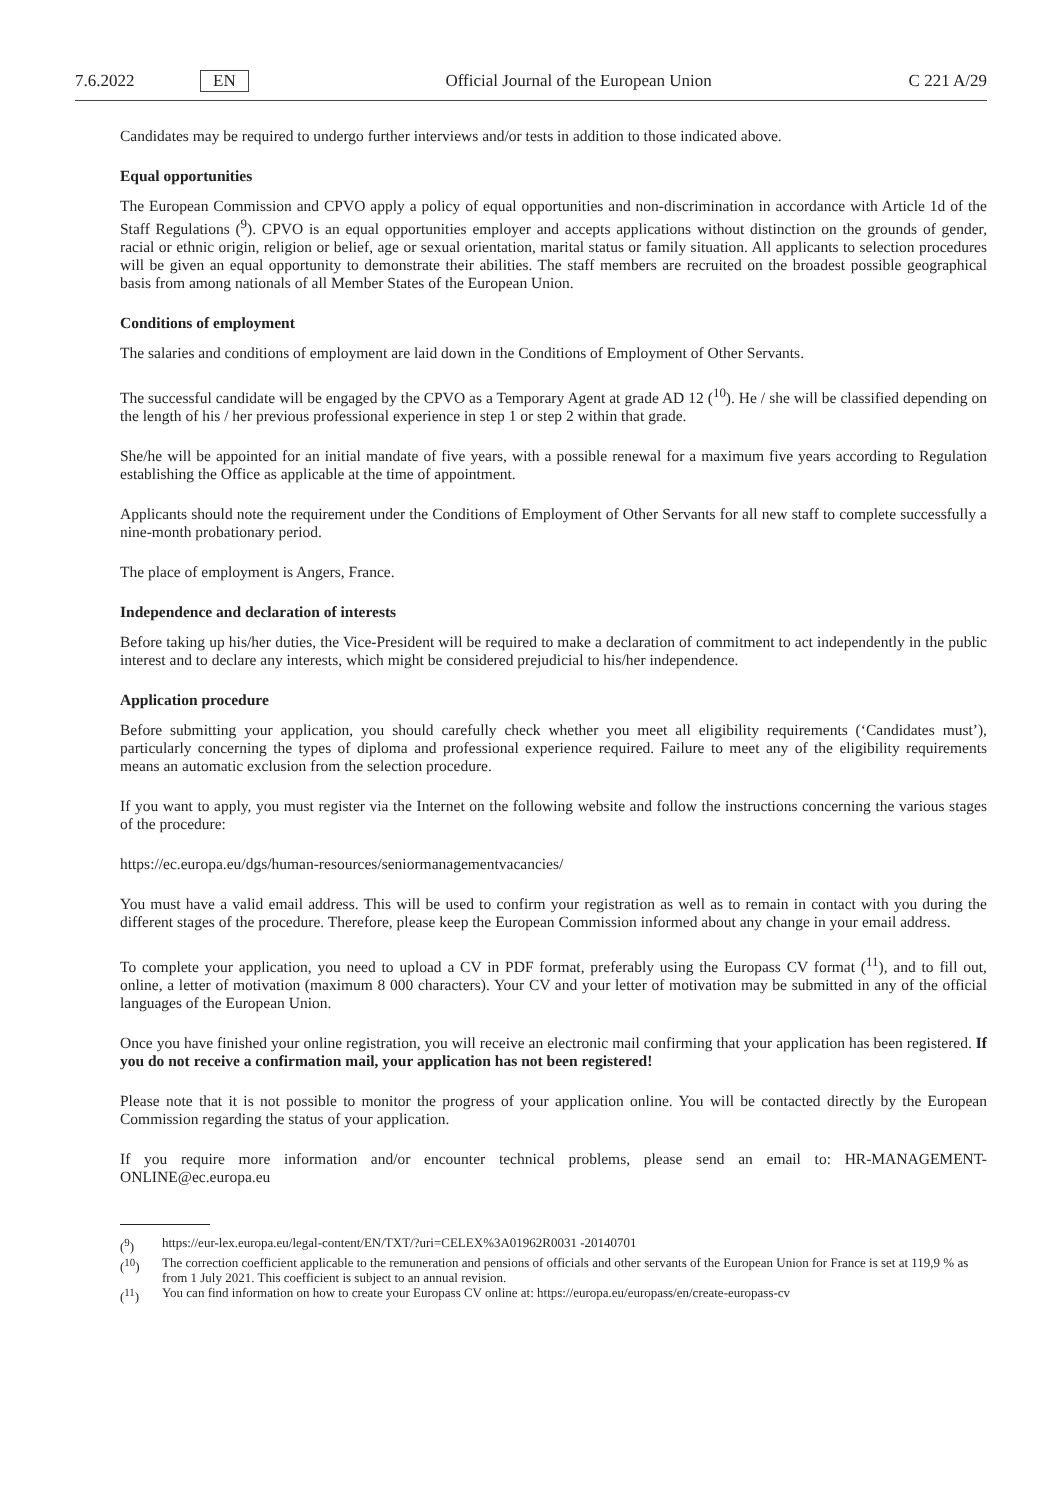7.6.2022 EN Official Journal of the European Union C 221 A/29
Candidates may be required to undergo further interviews and/or tests in addition to those indicated above.
Equal opportunities
The European Commission and CPVO apply a policy of equal opportunities and non-discrimination in accordance with Article 1d of the Staff Regulations (<sup>9</sup>). CPVO is an equal opportunities employer and accepts applications without distinction on the grounds of gender, racial or ethnic origin, religion or belief, age or sexual orientation, marital status or family situation. All applicants to selection procedures will be given an equal opportunity to demonstrate their abilities. The staff members are recruited on the broadest possible geographical basis from among nationals of all Member States of the European Union.
Conditions of employment
The salaries and conditions of employment are laid down in the Conditions of Employment of Other Servants.
The successful candidate will be engaged by the CPVO as a Temporary Agent at grade AD 12 (<sup>10</sup>). He / she will be classified depending on the length of his / her previous professional experience in step 1 or step 2 within that grade.
She/he will be appointed for an initial mandate of five years, with a possible renewal for a maximum five years according to Regulation establishing the Office as applicable at the time of appointment.
Applicants should note the requirement under the Conditions of Employment of Other Servants for all new staff to complete successfully a nine-month probationary period.
The place of employment is Angers, France.
Independence and declaration of interests
Before taking up his/her duties, the Vice-President will be required to make a declaration of commitment to act independently in the public interest and to declare any interests, which might be considered prejudicial to his/her independence.
Application procedure
Before submitting your application, you should carefully check whether you meet all eligibility requirements (‘Candidates must’), particularly concerning the types of diploma and professional experience required. Failure to meet any of the eligibility requirements means an automatic exclusion from the selection procedure.
If you want to apply, you must register via the Internet on the following website and follow the instructions concerning the various stages of the procedure:
https://ec.europa.eu/dgs/human-resources/seniormanagementvacancies/
You must have a valid email address. This will be used to confirm your registration as well as to remain in contact with you during the different stages of the procedure. Therefore, please keep the European Commission informed about any change in your email address.
To complete your application, you need to upload a CV in PDF format, preferably using the Europass CV format (<sup>11</sup>), and to fill out, online, a letter of motivation (maximum 8 000 characters). Your CV and your letter of motivation may be submitted in any of the official languages of the European Union.
Once you have finished your online registration, you will receive an electronic mail confirming that your application has been registered. If you do not receive a confirmation mail, your application has not been registered!
Please note that it is not possible to monitor the progress of your application online. You will be contacted directly by the European Commission regarding the status of your application.
If you require more information and/or encounter technical problems, please send an email to: HR-MANAGEMENT-ONLINE@ec.europa.eu
(<sup>9</sup>) https://eur-lex.europa.eu/legal-content/EN/TXT/?uri=CELEX%3A01962R0031 -20140701
(<sup>10</sup>) The correction coefficient applicable to the remuneration and pensions of officials and other servants of the European Union for France is set at 119,9 % as from 1 July 2021. This coefficient is subject to an annual revision.
(<sup>11</sup>) You can find information on how to create your Europass CV online at: https://europa.eu/europass/en/create-europass-cv